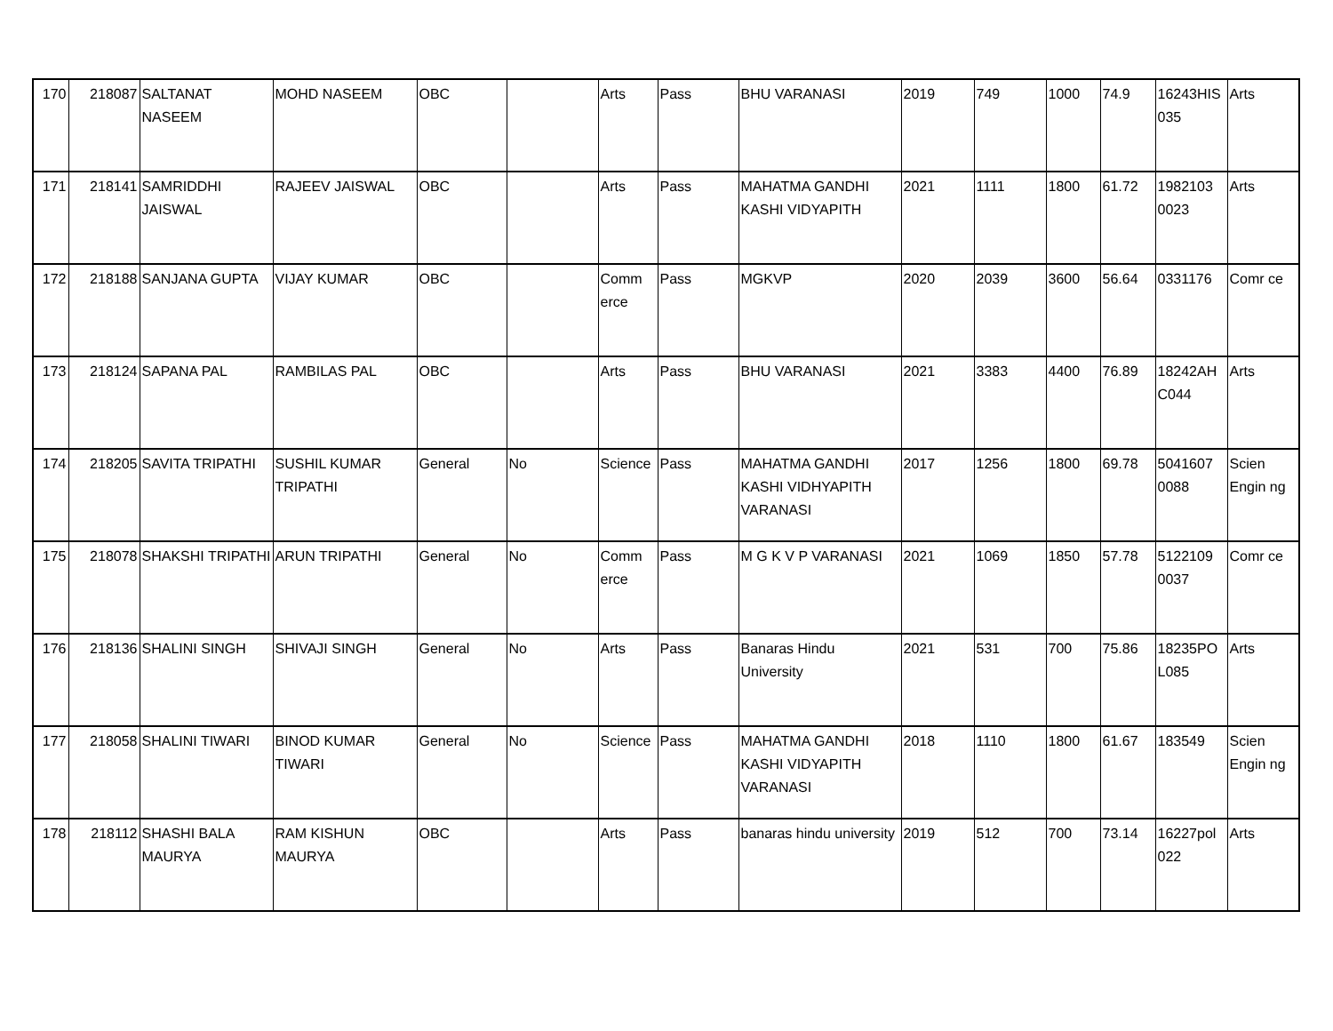| 170 | 218087 | SALTANAT NASEEM | MOHD NASEEM | OBC | | Arts | Pass | BHU VARANASI | 2019 | 749 | 1000 | 74.9 | 16243HIS 035 | Arts |
| 171 | 218141 | SAMRIDDHI JAISWAL | RAJEEV JAISWAL | OBC | | Arts | Pass | MAHATMA GANDHI KASHI VIDYAPITH | 2021 | 1111 | 1800 | 61.72 | 1982103 0023 | Arts |
| 172 | 218188 | SANJANA GUPTA | VIJAY KUMAR | OBC | | Comm erce | Pass | MGKVP | 2020 | 2039 | 3600 | 56.64 | 0331176 | Comr ce |
| 173 | 218124 | SAPANA PAL | RAMBILAS PAL | OBC | | Arts | Pass | BHU VARANASI | 2021 | 3383 | 4400 | 76.89 | 18242AH C044 | Arts |
| 174 | 218205 | SAVITA TRIPATHI | SUSHIL KUMAR TRIPATHI | General | No | Science | Pass | MAHATMA GANDHI KASHI VIDHYAPITH VARANASI | 2017 | 1256 | 1800 | 69.78 | 5041607 0088 | Scien Engin ng |
| 175 | 218078 | SHAKSHI TRIPATHI | ARUN TRIPATHI | General | No | Comm erce | Pass | M G K V P VARANASI | 2021 | 1069 | 1850 | 57.78 | 5122109 0037 | Comr ce |
| 176 | 218136 | SHALINI SINGH | SHIVAJI SINGH | General | No | Arts | Pass | Banaras Hindu University | 2021 | 531 | 700 | 75.86 | 18235PO L085 | Arts |
| 177 | 218058 | SHALINI TIWARI | BINOD KUMAR TIWARI | General | No | Science | Pass | MAHATMA GANDHI KASHI VIDYAPITH VARANASI | 2018 | 1110 | 1800 | 61.67 | 183549 | Scien Engin ng |
| 178 | 218112 | SHASHI BALA MAURYA | RAM KISHUN MAURYA | OBC | | Arts | Pass | banaras hindu university | 2019 | 512 | 700 | 73.14 | 16227pol 022 | Arts |